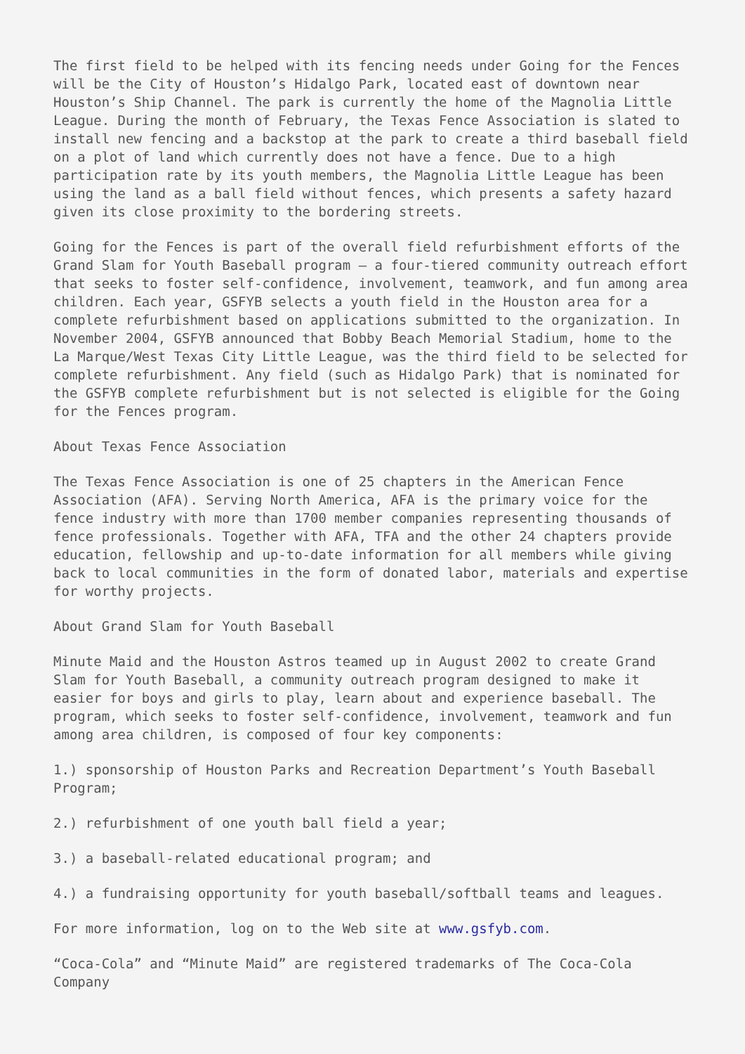The first field to be helped with its fencing needs under Going for the Fences will be the City of Houston’s Hidalgo Park, located east of downtown near Houston’s Ship Channel. The park is currently the home of the Magnolia Little League. During the month of February, the Texas Fence Association is slated to install new fencing and a backstop at the park to create a third baseball field on a plot of land which currently does not have a fence. Due to a high participation rate by its youth members, the Magnolia Little League has been using the land as a ball field without fences, which presents a safety hazard given its close proximity to the bordering streets.
Going for the Fences is part of the overall field refurbishment efforts of the Grand Slam for Youth Baseball program – a four-tiered community outreach effort that seeks to foster self-confidence, involvement, teamwork, and fun among area children. Each year, GSFYB selects a youth field in the Houston area for a complete refurbishment based on applications submitted to the organization. In November 2004, GSFYB announced that Bobby Beach Memorial Stadium, home to the La Marque/West Texas City Little League, was the third field to be selected for complete refurbishment. Any field (such as Hidalgo Park) that is nominated for the GSFYB complete refurbishment but is not selected is eligible for the Going for the Fences program.
About Texas Fence Association
The Texas Fence Association is one of 25 chapters in the American Fence Association (AFA). Serving North America, AFA is the primary voice for the fence industry with more than 1700 member companies representing thousands of fence professionals. Together with AFA, TFA and the other 24 chapters provide education, fellowship and up-to-date information for all members while giving back to local communities in the form of donated labor, materials and expertise for worthy projects.
About Grand Slam for Youth Baseball
Minute Maid and the Houston Astros teamed up in August 2002 to create Grand Slam for Youth Baseball, a community outreach program designed to make it easier for boys and girls to play, learn about and experience baseball. The program, which seeks to foster self-confidence, involvement, teamwork and fun among area children, is composed of four key components:
1.) sponsorship of Houston Parks and Recreation Department’s Youth Baseball Program;
2.) refurbishment of one youth ball field a year;
3.) a baseball-related educational program; and
4.) a fundraising opportunity for youth baseball/softball teams and leagues.
For more information, log on to the Web site at www.gsfyb.com.
“Coca-Cola” and “Minute Maid” are registered trademarks of The Coca-Cola Company